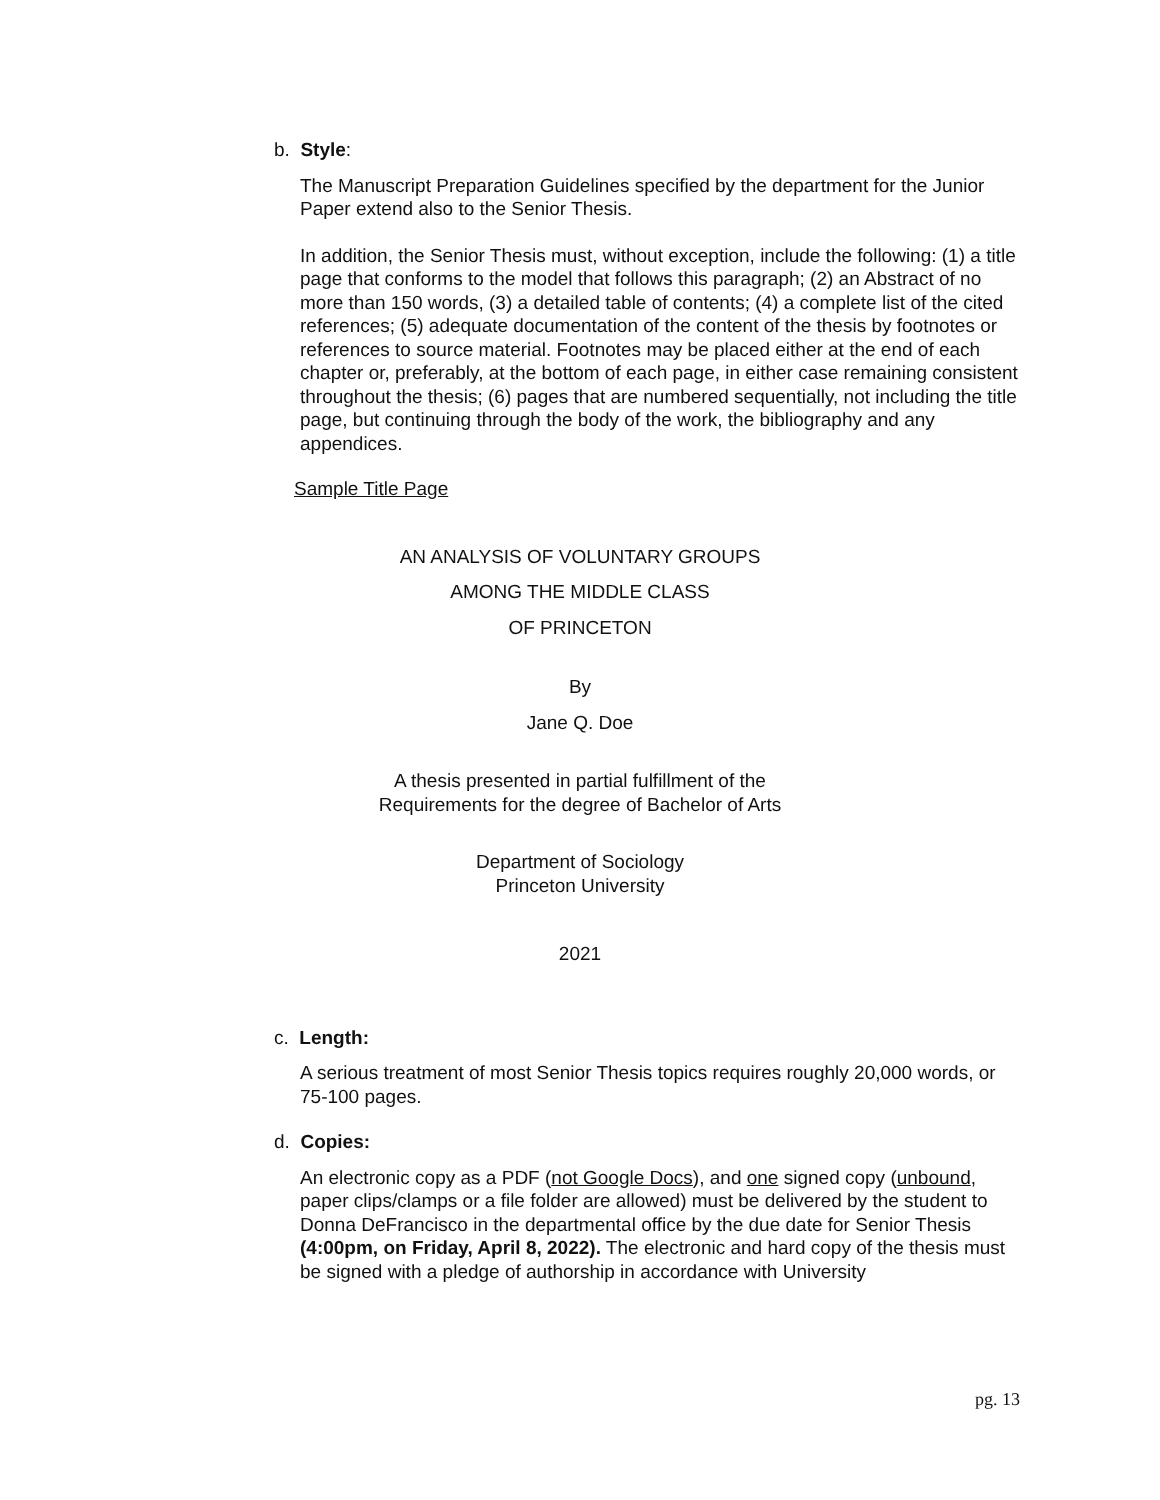b. Style:
The Manuscript Preparation Guidelines specified by the department for the Junior Paper extend also to the Senior Thesis.
In addition, the Senior Thesis must, without exception, include the following: (1) a title page that conforms to the model that follows this paragraph; (2) an Abstract of no more than 150 words, (3) a detailed table of contents; (4) a complete list of the cited references; (5) adequate documentation of the content of the thesis by footnotes or references to source material. Footnotes may be placed either at the end of each chapter or, preferably, at the bottom of each page, in either case remaining consistent throughout the thesis; (6) pages that are numbered sequentially, not including the title page, but continuing through the body of the work, the bibliography and any appendices.
Sample Title Page
AN ANALYSIS OF VOLUNTARY GROUPS
AMONG THE MIDDLE CLASS
OF PRINCETON
By
Jane Q. Doe
A thesis presented in partial fulfillment of the
Requirements for the degree of Bachelor of Arts
Department of Sociology
Princeton University
2021
c. Length:
A serious treatment of most Senior Thesis topics requires roughly 20,000 words, or 75-100 pages.
d. Copies:
An electronic copy as a PDF (not Google Docs), and one signed copy (unbound, paper clips/clamps or a file folder are allowed) must be delivered by the student to Donna DeFrancisco in the departmental office by the due date for Senior Thesis (4:00pm, on Friday, April 8, 2022). The electronic and hard copy of the thesis must be signed with a pledge of authorship in accordance with University
pg. 13